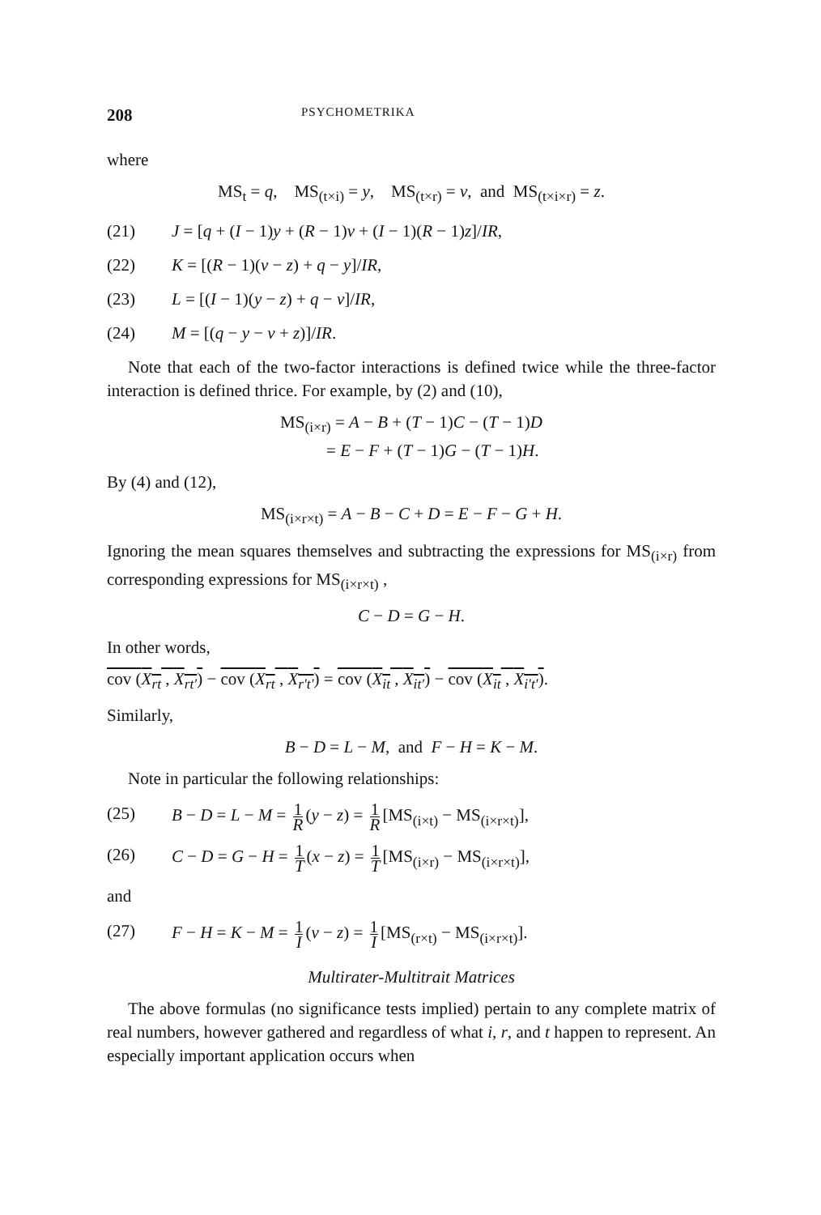208 PSYCHOMETRIKA
where
MS<sub>t</sub> = q, MS<sub>(t×i)</sub> = y, MS<sub>(t×r)</sub> = v, and MS<sub>(t×i×r)</sub> = z.
(21) J = [q + (I − 1)y + (R − 1)v + (I − 1)(R − 1)z]/IR,
(22) K = [(R − 1)(v − z) + q − y]/IR,
(23) L = [(I − 1)(y − z) + q − v]/IR,
(24) M = [(q − y − v + z)]/IR.
Note that each of the two-factor interactions is defined twice while the three-factor interaction is defined thrice. For example, by (2) and (10),
MS<sub>(i×r)</sub> = A − B + (T − 1)C − (T − 1)D
= E − F + (T − 1)G − (T − 1)H.
By (4) and (12),
MS<sub>(i×r×t)</sub> = A − B − C + D = E − F − G + H.
Ignoring the mean squares themselves and subtracting the expressions for MS<sub>(i×r)</sub> from corresponding expressions for MS<sub>(i×r×t)</sub> ,
C − D = G − H.
In other words,
cov (X<sub>rt</sub> , X<sub>rt′</sub>) − cov (X<sub>rt</sub> , X<sub>r′t′</sub>) = cov (X<sub>it</sub> , X<sub>it′</sub>) − cov (X<sub>it</sub> , X<sub>i′t′</sub>).
Similarly,
B − D = L − M, and F − H = K − M.
Note in particular the following relationships:
(25) B − D = L − M = 1 R (y − z) = 1 R [MS<sub>(i×t)</sub> − MS<sub>(i×r×t)</sub>],
(26) C − D = G − H = 1 T (x − z) = 1 T [MS<sub>(i×r)</sub> − MS<sub>(i×r×t)</sub>],
and
(27) F − H = K − M = 1 I (v − z) = 1 I [MS<sub>(r×t)</sub> − MS<sub>(i×r×t)</sub>].
Multirater-Multitrait Matrices
The above formulas (no significance tests implied) pertain to any complete matrix of real numbers, however gathered and regardless of what i, r, and t happen to represent. An especially important application occurs when